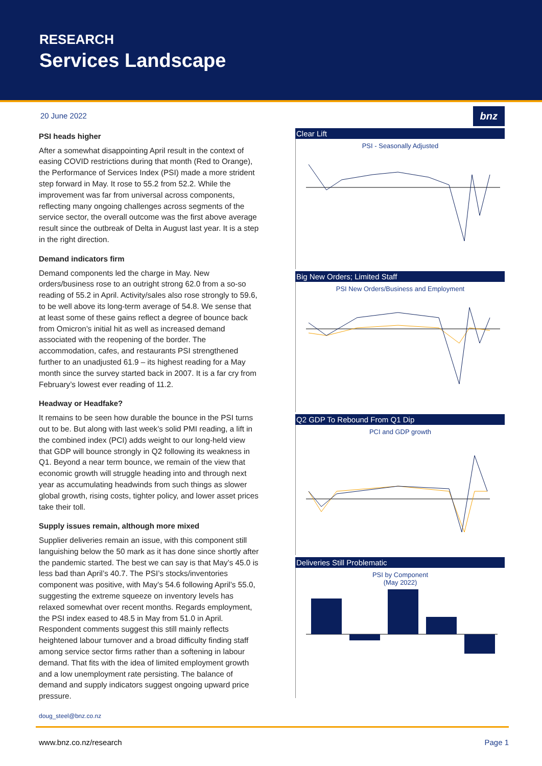RESEARCH
Services Landscape
20 June 2022
PSI heads higher
After a somewhat disappointing April result in the context of easing COVID restrictions during that month (Red to Orange), the Performance of Services Index (PSI) made a more strident step forward in May. It rose to 55.2 from 52.2. While the improvement was far from universal across components, reflecting many ongoing challenges across segments of the service sector, the overall outcome was the first above average result since the outbreak of Delta in August last year. It is a step in the right direction.
Demand indicators firm
Demand components led the charge in May. New orders/business rose to an outright strong 62.0 from a so-so reading of 55.2 in April. Activity/sales also rose strongly to 59.6, to be well above its long-term average of 54.8. We sense that at least some of these gains reflect a degree of bounce back from Omicron’s initial hit as well as increased demand associated with the reopening of the border. The accommodation, cafes, and restaurants PSI strengthened further to an unadjusted 61.9 – its highest reading for a May month since the survey started back in 2007. It is a far cry from February’s lowest ever reading of 11.2.
Headway or Headfake?
It remains to be seen how durable the bounce in the PSI turns out to be. But along with last week’s solid PMI reading, a lift in the combined index (PCI) adds weight to our long-held view that GDP will bounce strongly in Q2 following its weakness in Q1. Beyond a near term bounce, we remain of the view that economic growth will struggle heading into and through next year as accumulating headwinds from such things as slower global growth, rising costs, tighter policy, and lower asset prices take their toll.
Supply issues remain, although more mixed
Supplier deliveries remain an issue, with this component still languishing below the 50 mark as it has done since shortly after the pandemic started. The best we can say is that May’s 45.0 is less bad than April’s 40.7. The PSI’s stocks/inventories component was positive, with May’s 54.6 following April’s 55.0, suggesting the extreme squeeze on inventory levels has relaxed somewhat over recent months. Regards employment, the PSI index eased to 48.5 in May from 51.0 in April. Respondent comments suggest this still mainly reflects heightened labour turnover and a broad difficulty finding staff among service sector firms rather than a softening in labour demand. That fits with the idea of limited employment growth and a low unemployment rate persisting. The balance of demand and supply indicators suggest ongoing upward price pressure.
doug_steel@bnz.co.nz
bnz
Clear Lift
PSI - Seasonally Adjusted
Big New Orders; Limited Staff
PSI New Orders/Business and Employment
Q2 GDP To Rebound From Q1 Dip
PCI and GDP growth
Deliveries Still Problematic
PSI by Component
(May 2022)
www.bnz.co.nz/research Page 1